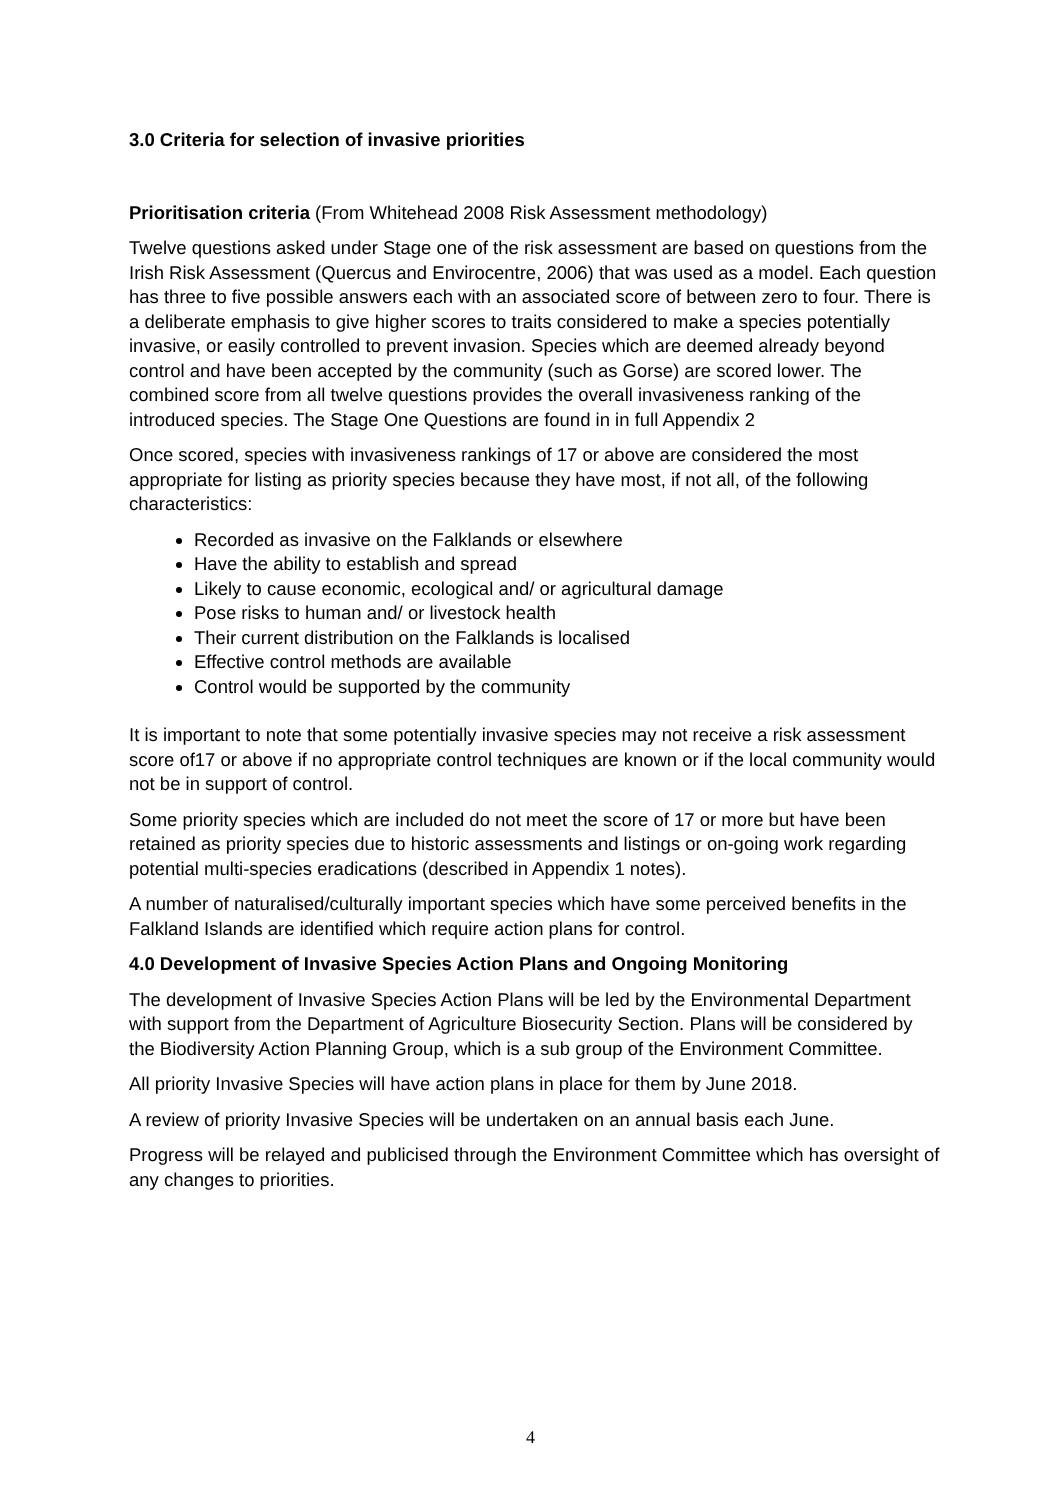3.0 Criteria for selection of invasive priorities
Prioritisation criteria (From Whitehead 2008 Risk Assessment methodology)
Twelve questions asked under Stage one of the risk assessment are based on questions from the Irish Risk Assessment (Quercus and Envirocentre, 2006) that was used as a model. Each question has three to five possible answers each with an associated score of between zero to four. There is a deliberate emphasis to give higher scores to traits considered to make a species potentially invasive, or easily controlled to prevent invasion. Species which are deemed already beyond control and have been accepted by the community (such as Gorse) are scored lower. The combined score from all twelve questions provides the overall invasiveness ranking of the introduced species. The Stage One Questions are found in in full Appendix 2
Once scored, species with invasiveness rankings of 17 or above are considered the most appropriate for listing as priority species because they have most, if not all, of the following characteristics:
Recorded as invasive on the Falklands or elsewhere
Have the ability to establish and spread
Likely to cause economic, ecological and/ or agricultural damage
Pose risks to human and/ or livestock health
Their current distribution on the Falklands is localised
Effective control methods are available
Control would be supported by the community
It is important to note that some potentially invasive species may not receive a risk assessment score of17 or above if no appropriate control techniques are known or if the local community would not be in support of control.
Some priority species which are included do not meet the score of 17 or more but have been retained as priority species due to historic assessments and listings or on-going work regarding potential multi-species eradications (described in Appendix 1 notes).
A number of naturalised/culturally important species which have some perceived benefits in the Falkland Islands are identified which require action plans for control.
4.0 Development of Invasive Species Action Plans and Ongoing Monitoring
The development of Invasive Species Action Plans will be led by the Environmental Department with support from the Department of Agriculture Biosecurity Section. Plans will be considered by the Biodiversity Action Planning Group, which is a sub group of the Environment Committee.
All priority Invasive Species will have action plans in place for them by June 2018.
A review of priority Invasive Species will be undertaken on an annual basis each June.
Progress will be relayed and publicised through the Environment Committee which has oversight of any changes to priorities.
4